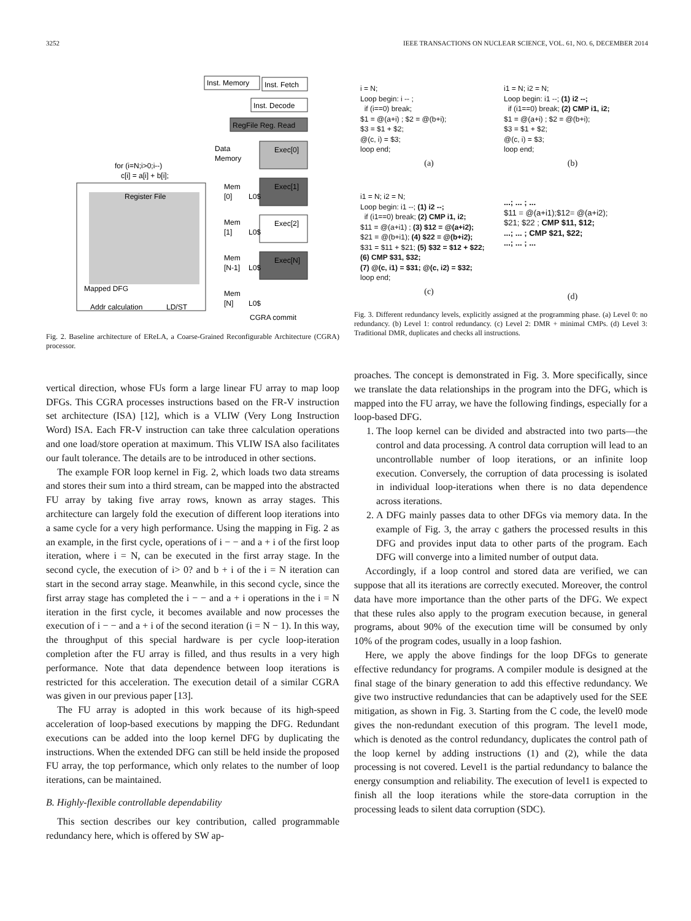3252 IEEE TRANSACTIONS ON NUCLEAR SCIENCE, VOL. 61, NO. 6, DECEMBER 2014
Inst. Memory
Inst. Fetch
Inst. Decode
RegFile Reg. Read
for (i=N;i>0;i--)
c[i] = a[i] + b[i];
Register File
Mapped DFG
Addr calculation
LD/ST
Data
Memory
Exec[0]
Exec[1]
Exec[2]
Exec[N]
Mem
[0]
L0$
Mem
[1]
L0$
Mem
[N-1]
L0$
Mem
[N]
L0$
CGRA commit
Fig. 2. Baseline architecture of EReLA, a Coarse-Grained Reconfigurable Architecture (CGRA) processor.
vertical direction, whose FUs form a large linear FU array to map loop DFGs. This CGRA processes instructions based on the FR-V instruction set architecture (ISA) [12], which is a VLIW (Very Long Instruction Word) ISA. Each FR-V instruction can take three calculation operations and one load/store operation at maximum. This VLIW ISA also facilitates our fault tolerance. The details are to be introduced in other sections.
The example FOR loop kernel in Fig. 2, which loads two data streams and stores their sum into a third stream, can be mapped into the abstracted FU array by taking five array rows, known as array stages. This architecture can largely fold the execution of different loop iterations into a same cycle for a very high performance. Using the mapping in Fig. 2 as an example, in the first cycle, operations of i − − and a + i of the first loop iteration, where i = N, can be executed in the first array stage. In the second cycle, the execution of i> 0? and b + i of the i = N iteration can start in the second array stage. Meanwhile, in this second cycle, since the first array stage has completed the i − − and a + i operations in the i = N iteration in the first cycle, it becomes available and now processes the execution of i − − and a + i of the second iteration (i = N − 1). In this way, the throughput of this special hardware is per cycle loop-iteration completion after the FU array is filled, and thus results in a very high performance. Note that data dependence between loop iterations is restricted for this acceleration. The execution detail of a similar CGRA was given in our previous paper [13].
The FU array is adopted in this work because of its high-speed acceleration of loop-based executions by mapping the DFG. Redundant executions can be added into the loop kernel DFG by duplicating the instructions. When the extended DFG can still be held inside the proposed FU array, the top performance, which only relates to the number of loop iterations, can be maintained.
B. Highly-flexible controllable dependability
This section describes our key contribution, called programmable redundancy here, which is offered by SW ap-
i = N;
Loop begin: i -- ;
if (i==0) break;
$1 = @(a+i) ; $2 = @(b+i);
$3 = $1 + $2;
@(c, i) = $3;
loop end;
(a)
i1 = N; i2 = N;
Loop begin: i1 --; (1) i2 --;
if (i1==0) break; (2) CMP i1, i2;
$1 = @(a+i) ; $2 = @(b+i);
$3 = $1 + $2;
@(c, i) = $3;
loop end;
(b)
i1 = N; i2 = N;
Loop begin: i1 --; (1) i2 --;
if (i1==0) break; (2) CMP i1, i2;
$11 = @(a+i1) ; (3) $12 = @(a+i2);
$21 = @(b+i1); (4) $22 = @(b+i2);
$31 = $11 + $21; (5) $32 = $12 + $22;
(6) CMP $31, $32;
(7) @(c, i1) = $31; @(c, i2) = $32;
loop end;
(c)
...; ... ; ...
$11 = @(a+i1);$12= @(a+i2);
$21; $22 ; CMP $11, $12;
...; ... ; CMP $21, $22;
...; ... ; ...
(d)
Fig. 3. Different redundancy levels, explicitly assigned at the programming phase. (a) Level 0: no redundancy. (b) Level 1: control redundancy. (c) Level 2: DMR + minimal CMPs. (d) Level 3: Traditional DMR, duplicates and checks all instructions.
proaches. The concept is demonstrated in Fig. 3. More specifically, since we translate the data relationships in the program into the DFG, which is mapped into the FU array, we have the following findings, especially for a loop-based DFG.
1. The loop kernel can be divided and abstracted into two parts—the control and data processing. A control data corruption will lead to an uncontrollable number of loop iterations, or an infinite loop execution. Conversely, the corruption of data processing is isolated in individual loop-iterations when there is no data dependence across iterations.
2. A DFG mainly passes data to other DFGs via memory data. In the example of Fig. 3, the array c gathers the processed results in this DFG and provides input data to other parts of the program. Each DFG will converge into a limited number of output data.
Accordingly, if a loop control and stored data are verified, we can suppose that all its iterations are correctly executed. Moreover, the control data have more importance than the other parts of the DFG. We expect that these rules also apply to the program execution because, in general programs, about 90% of the execution time will be consumed by only 10% of the program codes, usually in a loop fashion.
Here, we apply the above findings for the loop DFGs to generate effective redundancy for programs. A compiler module is designed at the final stage of the binary generation to add this effective redundancy. We give two instructive redundancies that can be adaptively used for the SEE mitigation, as shown in Fig. 3. Starting from the C code, the level0 mode gives the non-redundant execution of this program. The level1 mode, which is denoted as the control redundancy, duplicates the control path of the loop kernel by adding instructions (1) and (2), while the data processing is not covered. Level1 is the partial redundancy to balance the energy consumption and reliability. The execution of level1 is expected to finish all the loop iterations while the store-data corruption in the processing leads to silent data corruption (SDC).